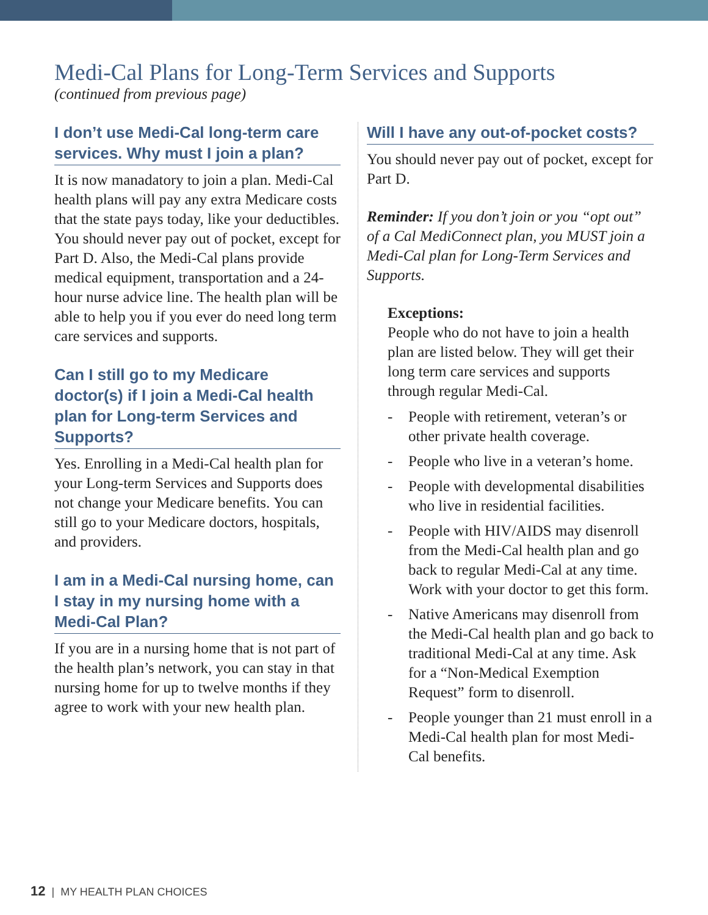Medi-Cal Plans for Long-Term Services and Supports
(continued from previous page)
I don’t use Medi-Cal long-term care services. Why must I join a plan?
It is now manadatory to join a plan. Medi-Cal health plans will pay any extra Medicare costs that the state pays today, like your deductibles. You should never pay out of pocket, except for Part D. Also, the Medi-Cal plans provide medical equipment, transportation and a 24- hour nurse advice line. The health plan will be able to help you if you ever do need long term care services and supports.
Can I still go to my Medicare doctor(s) if I join a Medi-Cal health plan for Long-term Services and Supports?
Yes. Enrolling in a Medi-Cal health plan for your Long-term Services and Supports does not change your Medicare benefits. You can still go to your Medicare doctors, hospitals, and providers.
I am in a Medi-Cal nursing home, can I stay in my nursing home with a Medi-Cal Plan?
If you are in a nursing home that is not part of the health plan’s network, you can stay in that nursing home for up to twelve months if they agree to work with your new health plan.
Will I have any out-of-pocket costs?
You should never pay out of pocket, except for Part D.
Reminder: If you don’t join or you “opt out” of a Cal MediConnect plan, you MUST join a Medi-Cal plan for Long-Term Services and Supports.
Exceptions:
People who do not have to join a health plan are listed below. They will get their long term care services and supports through regular Medi-Cal.
- People with retirement, veteran’s or other private health coverage.
- People who live in a veteran’s home.
- People with developmental disabilities who live in residential facilities.
- People with HIV/AIDS may disenroll from the Medi-Cal health plan and go back to regular Medi-Cal at any time. Work with your doctor to get this form.
- Native Americans may disenroll from the Medi-Cal health plan and go back to traditional Medi-Cal at any time. Ask for a “Non-Medical Exemption Request” form to disenroll.
- People younger than 21 must enroll in a Medi-Cal health plan for most Medi-Cal benefits.
12 | MY HEALTH PLAN CHOICES